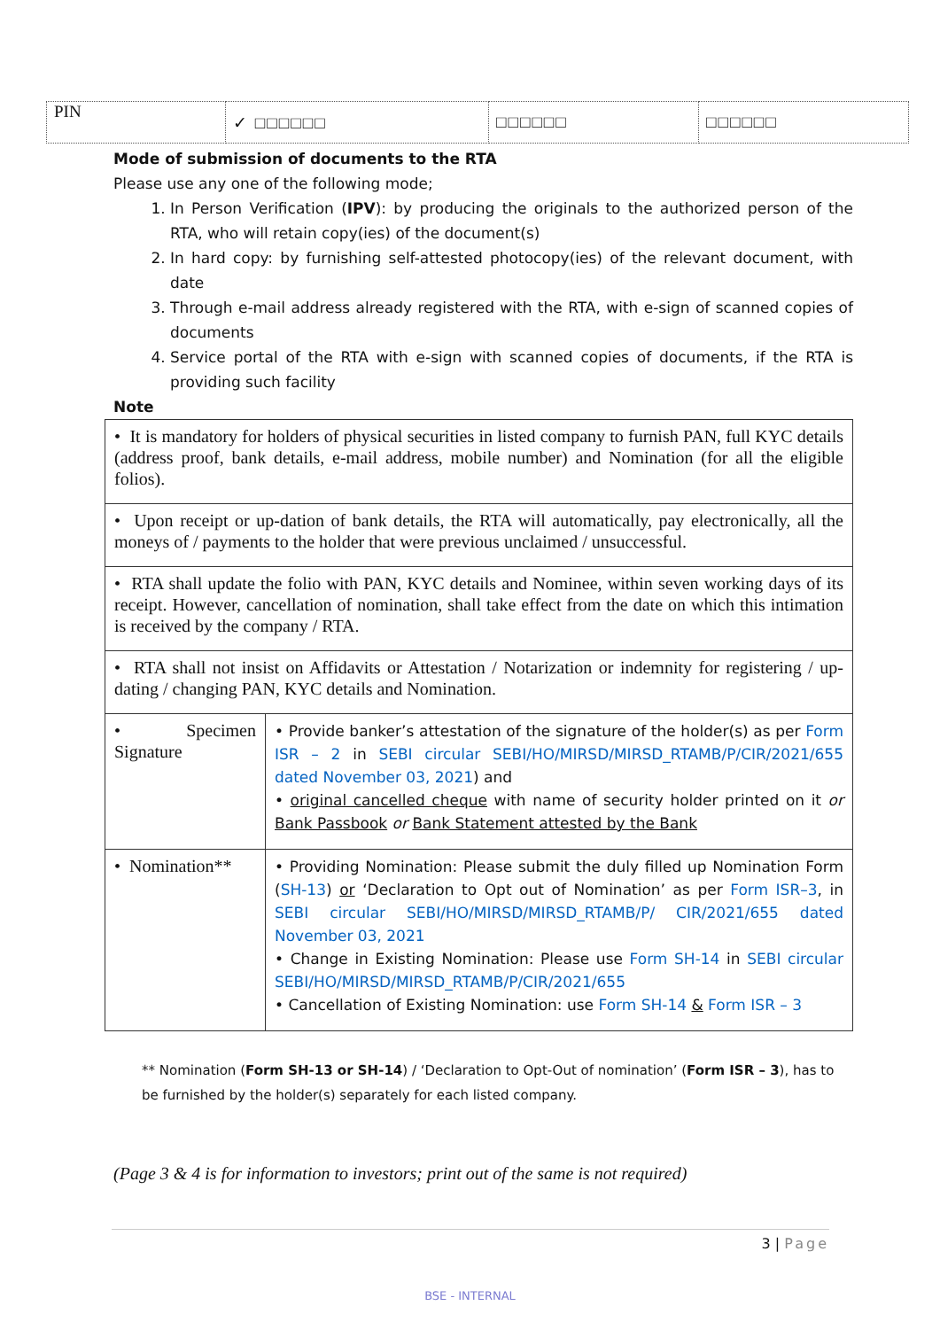| PIN | ✓ □□□□□□ | □□□□□□ | □□□□□□ |
Mode of submission of documents to the RTA
Please use any one of the following mode;
1. In Person Verification (IPV): by producing the originals to the authorized person of the RTA, who will retain copy(ies) of the document(s)
2. In hard copy: by furnishing self-attested photocopy(ies) of the relevant document, with date
3. Through e-mail address already registered with the RTA, with e-sign of scanned copies of documents
4. Service portal of the RTA with e-sign with scanned copies of documents, if the RTA is providing such facility
Note
| • It is mandatory for holders of physical securities in listed company to furnish PAN, full KYC details (address proof, bank details, e-mail address, mobile number) and Nomination (for all the eligible folios). | |
| • Upon receipt or up-dation of bank details, the RTA will automatically, pay electronically, all the moneys of / payments to the holder that were previous unclaimed / unsuccessful. | |
| • RTA shall update the folio with PAN, KYC details and Nominee, within seven working days of its receipt. However, cancellation of nomination, shall take effect from the date on which this intimation is received by the company / RTA. | |
| • RTA shall not insist on Affidavits or Attestation / Notarization or indemnity for registering / up-dating / changing PAN, KYC details and Nomination. | |
| • Specimen Signature | • Provide banker’s attestation of the signature of the holder(s) as per Form ISR – 2 in SEBI circular SEBI/HO/MIRSD/MIRSD_RTAMB/P/CIR/2021/655 dated November 03, 2021 ) and • original cancelled cheque with name of security holder printed on it or Bank Passbook or Bank Statement attested by the Bank |
| • Nomination** | • Providing Nomination: Please submit the duly filled up Nomination Form ( SH-13 ) or ‘Declaration to Opt out of Nomination’ as per Form ISR–3 , in SEBI circular SEBI/HO/MIRSD/MIRSD_RTAMB/P/ CIR/2021/655 dated November 03, 2021 • Change in Existing Nomination: Please use Form SH-14 in SEBI circular SEBI/HO/MIRSD/MIRSD_RTAMB/P/CIR/2021/655 • Cancellation of Existing Nomination: use Form SH-14 & Form ISR – 3 |
** Nomination (Form SH-13 or SH-14) / ‘Declaration to Opt-Out of nomination’ (Form ISR – 3), has to be furnished by the holder(s) separately for each listed company.
(Page 3 & 4 is for information to investors; print out of the same is not required)
3 | Page
BSE - INTERNAL